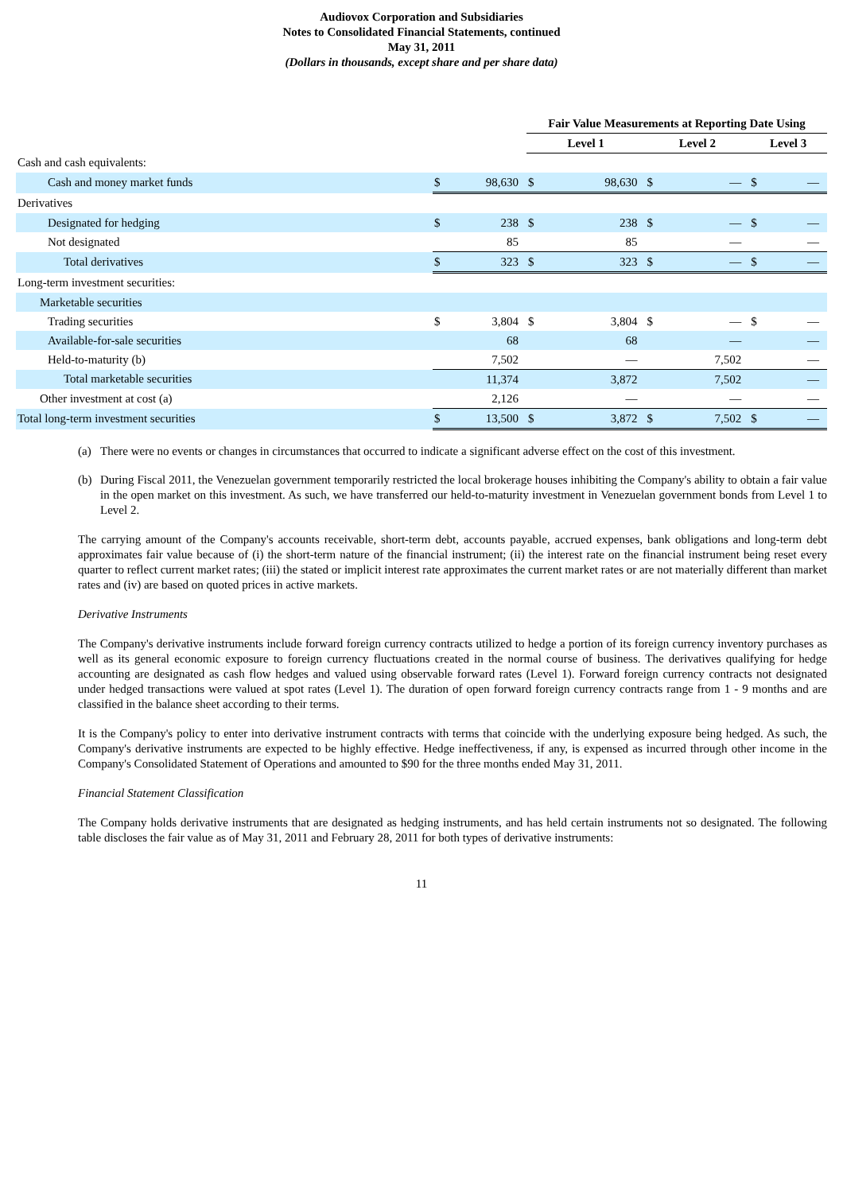Audiovox Corporation and Subsidiaries
Notes to Consolidated Financial Statements, continued
May 31, 2011
(Dollars in thousands, except share and per share data)
| | | | Fair Value Measurements at Reporting Date Using | | | | | |
| | | | Level 1 | | Level 2 | | Level 3 | |
| Cash and cash equivalents: | | | | | | | | |
| Cash and money market funds | $ | 98,630 | $ | 98,630 | $ | — | $ | — |
| Derivatives | | | | | | | | |
| Designated for hedging | $ | 238 | $ | 238 | $ | — | $ | — |
| Not designated | | 85 | | 85 | | — | | — |
| Total derivatives | $ | 323 | $ | 323 | $ | — | $ | — |
| Long-term investment securities: | | | | | | | | |
| Marketable securities | | | | | | | | |
| Trading securities | $ | 3,804 | $ | 3,804 | $ | — | $ | — |
| Available-for-sale securities | | 68 | | 68 | | — | | — |
| Held-to-maturity (b) | | 7,502 | | — | | 7,502 | | — |
| Total marketable securities | | 11,374 | | 3,872 | | 7,502 | | — |
| Other investment at cost (a) | | 2,126 | | — | | — | | — |
| Total long-term investment securities | $ | 13,500 | $ | 3,872 | $ | 7,502 | $ | — |
(a) There were no events or changes in circumstances that occurred to indicate a significant adverse effect on the cost of this investment.
(b) During Fiscal 2011, the Venezuelan government temporarily restricted the local brokerage houses inhibiting the Company's ability to obtain a fair value in the open market on this investment. As such, we have transferred our held-to-maturity investment in Venezuelan government bonds from Level 1 to Level 2.
The carrying amount of the Company's accounts receivable, short-term debt, accounts payable, accrued expenses, bank obligations and long-term debt approximates fair value because of (i) the short-term nature of the financial instrument; (ii) the interest rate on the financial instrument being reset every quarter to reflect current market rates; (iii) the stated or implicit interest rate approximates the current market rates or are not materially different than market rates and (iv) are based on quoted prices in active markets.
Derivative Instruments
The Company's derivative instruments include forward foreign currency contracts utilized to hedge a portion of its foreign currency inventory purchases as well as its general economic exposure to foreign currency fluctuations created in the normal course of business. The derivatives qualifying for hedge accounting are designated as cash flow hedges and valued using observable forward rates (Level 1). Forward foreign currency contracts not designated under hedged transactions were valued at spot rates (Level 1). The duration of open forward foreign currency contracts range from 1 - 9 months and are classified in the balance sheet according to their terms.
It is the Company's policy to enter into derivative instrument contracts with terms that coincide with the underlying exposure being hedged. As such, the Company's derivative instruments are expected to be highly effective. Hedge ineffectiveness, if any, is expensed as incurred through other income in the Company's Consolidated Statement of Operations and amounted to $90 for the three months ended May 31, 2011.
Financial Statement Classification
The Company holds derivative instruments that are designated as hedging instruments, and has held certain instruments not so designated. The following table discloses the fair value as of May 31, 2011 and February 28, 2011 for both types of derivative instruments:
11